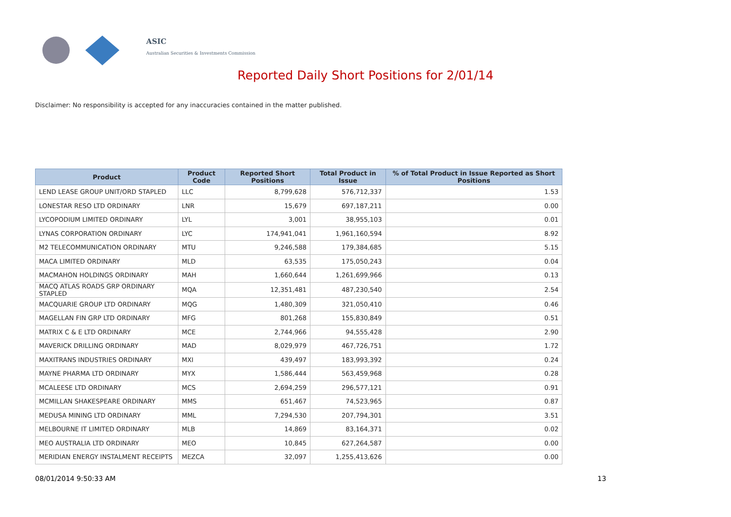ASIC
Australian Securities & Investments Commission
Reported Daily Short Positions for 2/01/14
Disclaimer: No responsibility is accepted for any inaccuracies contained in the matter published.
| Product | Product Code | Reported Short Positions | Total Product in Issue | % of Total Product in Issue Reported as Short Positions |
| --- | --- | --- | --- | --- |
| LEND LEASE GROUP UNIT/ORD STAPLED | LLC | 8,799,628 | 576,712,337 | 1.53 |
| LONESTAR RESO LTD ORDINARY | LNR | 15,679 | 697,187,211 | 0.00 |
| LYCOPODIUM LIMITED ORDINARY | LYL | 3,001 | 38,955,103 | 0.01 |
| LYNAS CORPORATION ORDINARY | LYC | 174,941,041 | 1,961,160,594 | 8.92 |
| M2 TELECOMMUNICATION ORDINARY | MTU | 9,246,588 | 179,384,685 | 5.15 |
| MACA LIMITED ORDINARY | MLD | 63,535 | 175,050,243 | 0.04 |
| MACMAHON HOLDINGS ORDINARY | MAH | 1,660,644 | 1,261,699,966 | 0.13 |
| MACQ ATLAS ROADS GRP ORDINARY STAPLED | MQA | 12,351,481 | 487,230,540 | 2.54 |
| MACQUARIE GROUP LTD ORDINARY | MQG | 1,480,309 | 321,050,410 | 0.46 |
| MAGELLAN FIN GRP LTD ORDINARY | MFG | 801,268 | 155,830,849 | 0.51 |
| MATRIX C & E LTD ORDINARY | MCE | 2,744,966 | 94,555,428 | 2.90 |
| MAVERICK DRILLING ORDINARY | MAD | 8,029,979 | 467,726,751 | 1.72 |
| MAXITRANS INDUSTRIES ORDINARY | MXI | 439,497 | 183,993,392 | 0.24 |
| MAYNE PHARMA LTD ORDINARY | MYX | 1,586,444 | 563,459,968 | 0.28 |
| MCALEESE LTD ORDINARY | MCS | 2,694,259 | 296,577,121 | 0.91 |
| MCMILLAN SHAKESPEARE ORDINARY | MMS | 651,467 | 74,523,965 | 0.87 |
| MEDUSA MINING LTD ORDINARY | MML | 7,294,530 | 207,794,301 | 3.51 |
| MELBOURNE IT LIMITED ORDINARY | MLB | 14,869 | 83,164,371 | 0.02 |
| MEO AUSTRALIA LTD ORDINARY | MEO | 10,845 | 627,264,587 | 0.00 |
| MERIDIAN ENERGY INSTALMENT RECEIPTS | MEZCA | 32,097 | 1,255,413,626 | 0.00 |
08/01/2014 9:50:33 AM 13